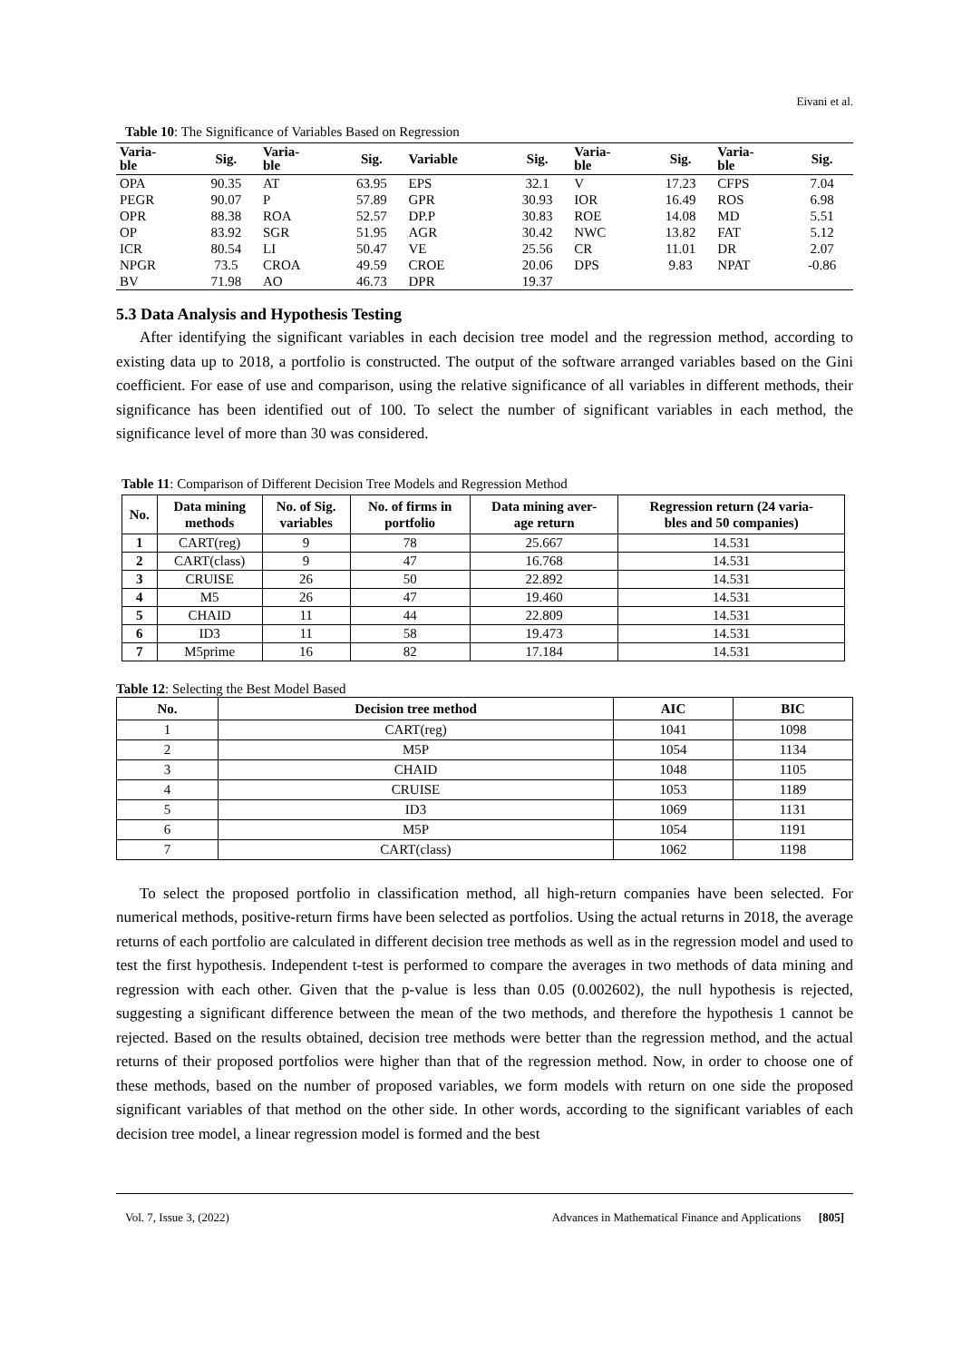Eivani et al.
Table 10 : The Significance of Variables Based on Regression
| Varia- ble | Sig. | Varia- ble | Sig. | Variable | Sig. | Varia- ble | Sig. | Varia- ble | Sig. |
| --- | --- | --- | --- | --- | --- | --- | --- | --- | --- |
| OPA | 90.35 | AT | 63.95 | EPS | 32.1 | V | 17.23 | CFPS | 7.04 |
| PEGR | 90.07 | P | 57.89 | GPR | 30.93 | IOR | 16.49 | ROS | 6.98 |
| OPR | 88.38 | ROA | 52.57 | DP.P | 30.83 | ROE | 14.08 | MD | 5.51 |
| OP | 83.92 | SGR | 51.95 | AGR | 30.42 | NWC | 13.82 | FAT | 5.12 |
| ICR | 80.54 | LI | 50.47 | VE | 25.56 | CR | 11.01 | DR | 2.07 |
| NPGR | 73.5 | CROA | 49.59 | CROE | 20.06 | DPS | 9.83 | NPAT | -0.86 |
| BV | 71.98 | AO | 46.73 | DPR | 19.37 | | | | |
5.3 Data Analysis and Hypothesis Testing
After identifying the significant variables in each decision tree model and the regression method, according to existing data up to 2018, a portfolio is constructed. The output of the software arranged variables based on the Gini coefficient. For ease of use and comparison, using the relative significance of all variables in different methods, their significance has been identified out of 100. To select the number of significant variables in each method, the significance level of more than 30 was considered.
Table 11 : Comparison of Different Decision Tree Models and Regression Method
| No. | Data mining methods | No. of Sig. variables | No. of firms in portfolio | Data mining aver- age return | Regression return (24 varia- bles and 50 companies) |
| --- | --- | --- | --- | --- | --- |
| 1 | CART(reg) | 9 | 78 | 25.667 | 14.531 |
| 2 | CART(class) | 9 | 47 | 16.768 | 14.531 |
| 3 | CRUISE | 26 | 50 | 22.892 | 14.531 |
| 4 | M5 | 26 | 47 | 19.460 | 14.531 |
| 5 | CHAID | 11 | 44 | 22.809 | 14.531 |
| 6 | ID3 | 11 | 58 | 19.473 | 14.531 |
| 7 | M5prime | 16 | 82 | 17.184 | 14.531 |
Table 12 : Selecting the Best Model Based
| No. | Decision tree method | AIC | BIC |
| --- | --- | --- | --- |
| 1 | CART(reg) | 1041 | 1098 |
| 2 | M5P | 1054 | 1134 |
| 3 | CHAID | 1048 | 1105 |
| 4 | CRUISE | 1053 | 1189 |
| 5 | ID3 | 1069 | 1131 |
| 6 | M5P | 1054 | 1191 |
| 7 | CART(class) | 1062 | 1198 |
To select the proposed portfolio in classification method, all high-return companies have been selected. For numerical methods, positive-return firms have been selected as portfolios. Using the actual returns in 2018, the average returns of each portfolio are calculated in different decision tree methods as well as in the regression model and used to test the first hypothesis. Independent t-test is performed to compare the averages in two methods of data mining and regression with each other. Given that the p-value is less than 0.05 (0.002602), the null hypothesis is rejected, suggesting a significant difference between the mean of the two methods, and therefore the hypothesis 1 cannot be rejected. Based on the results obtained, decision tree methods were better than the regression method, and the actual returns of their proposed portfolios were higher than that of the regression method. Now, in order to choose one of these methods, based on the number of proposed variables, we form models with return on one side the proposed significant variables of that method on the other side. In other words, according to the significant variables of each decision tree model, a linear regression model is formed and the best
Vol. 7, Issue 3, (2022) Advances in Mathematical Finance and Applications [805]